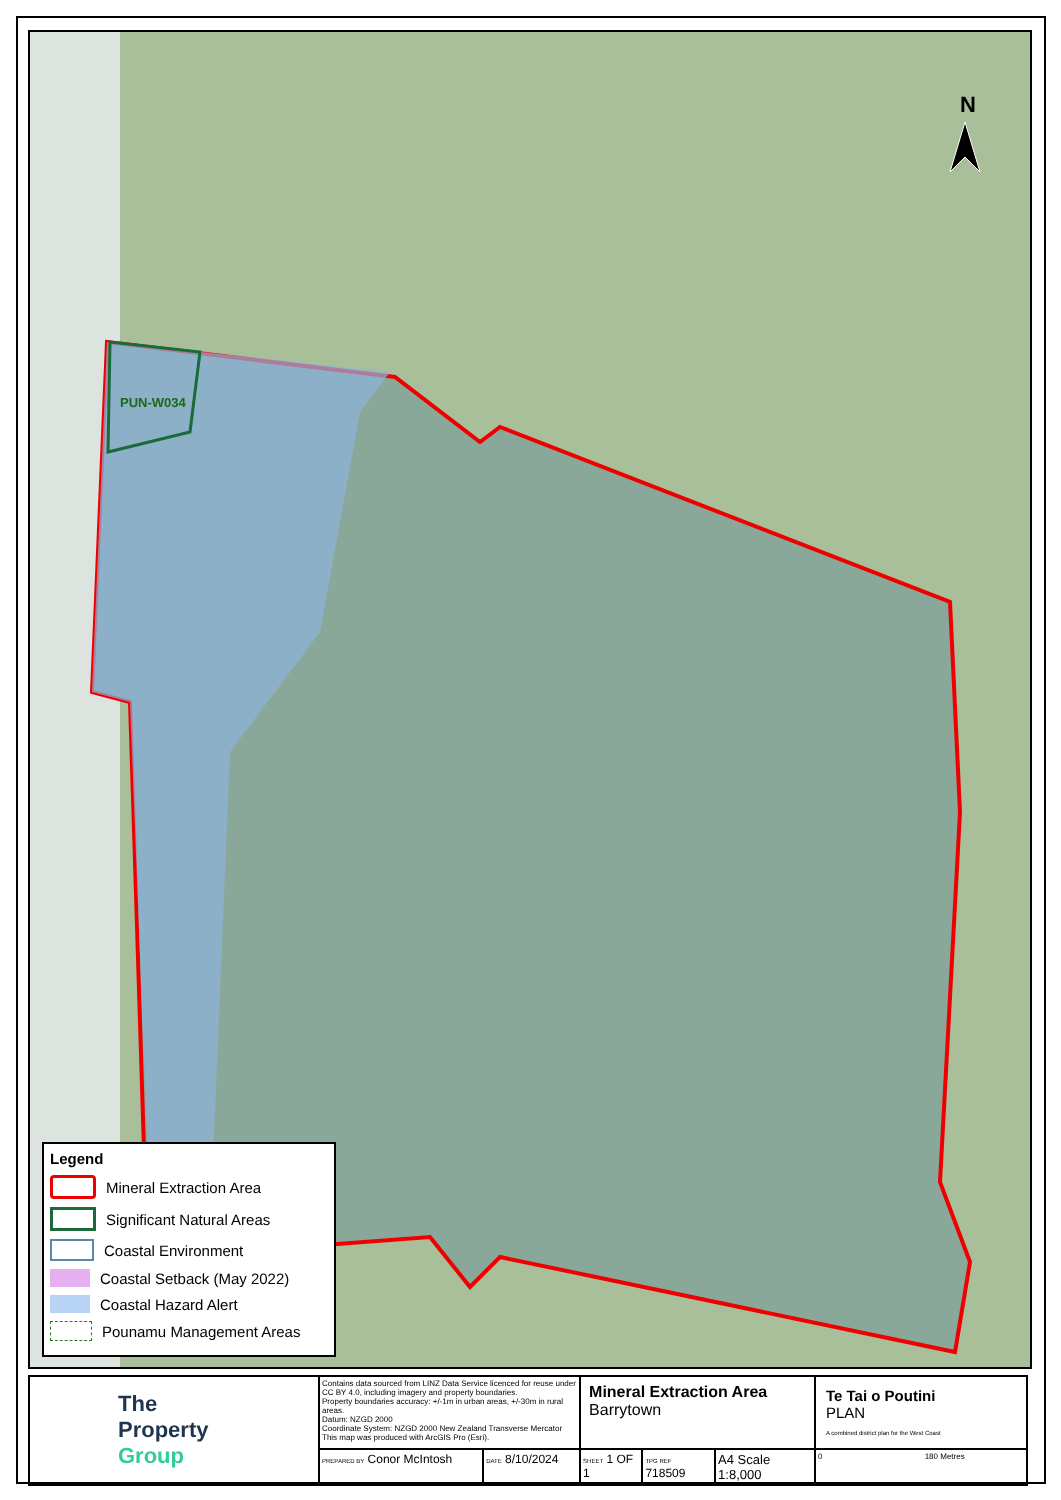PUN-W034
N
Legend
Mineral Extraction Area
Significant Natural Areas
Coastal Environment
Coastal Setback (May 2022)
Coastal Hazard Alert
Pounamu Management Areas
| The Property Group | Contains data sourced from LINZ Data Service licenced for reuse under CC BY 4.0, including imagery and property boundaries. Property boundaries accuracy: +/-1m in urban areas, +/-30m in rural areas. Datum: NZGD 2000 Coordinate System: NZGD 2000 New Zealand Transverse Mercator This map was produced with ArcGIS Pro (Esri). | | Mineral Extraction Area Barrytown | | | Te Tai o Poutini PLAN A combined district plan for the West Coast |
| | PREPARED BY Conor McIntosh | DATE 8/10/2024 | SHEET 1 OF 1 | TPG REF 718509 | A4 Scale 1:8,000 | 0 180 Metres |